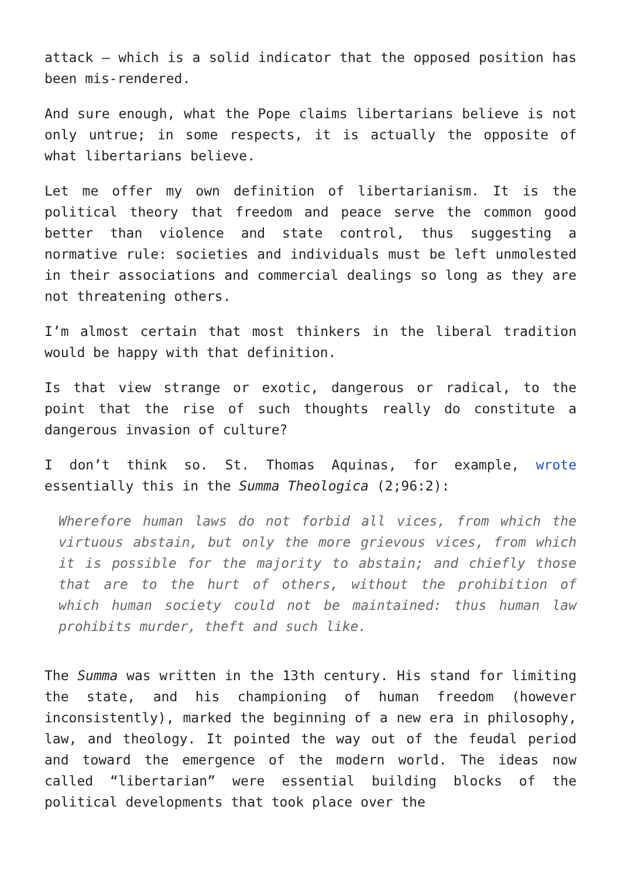attack – which is a solid indicator that the opposed position has been mis-rendered.
And sure enough, what the Pope claims libertarians believe is not only untrue; in some respects, it is actually the opposite of what libertarians believe.
Let me offer my own definition of libertarianism. It is the political theory that freedom and peace serve the common good better than violence and state control, thus suggesting a normative rule: societies and individuals must be left unmolested in their associations and commercial dealings so long as they are not threatening others.
I’m almost certain that most thinkers in the liberal tradition would be happy with that definition.
Is that view strange or exotic, dangerous or radical, to the point that the rise of such thoughts really do constitute a dangerous invasion of culture?
I don’t think so. St. Thomas Aquinas, for example, wrote essentially this in the Summa Theologica (2;96:2):
Wherefore human laws do not forbid all vices, from which the virtuous abstain, but only the more grievous vices, from which it is possible for the majority to abstain; and chiefly those that are to the hurt of others, without the prohibition of which human society could not be maintained: thus human law prohibits murder, theft and such like.
The Summa was written in the 13th century. His stand for limiting the state, and his championing of human freedom (however inconsistently), marked the beginning of a new era in philosophy, law, and theology. It pointed the way out of the feudal period and toward the emergence of the modern world. The ideas now called “libertarian” were essential building blocks of the political developments that took place over the